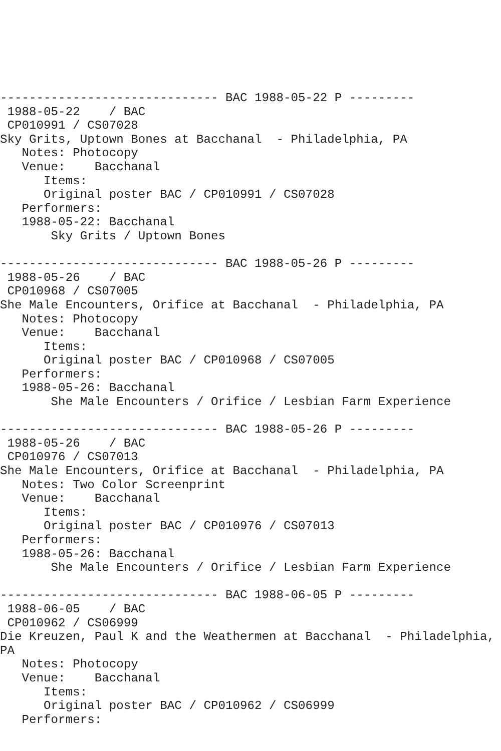------------------------------ BAC 1988-05-22 P ---------
 1988-05-22    / BAC 
 CP010991 / CS07028
Sky Grits, Uptown Bones at Bacchanal  - Philadelphia, PA
   Notes: Photocopy
   Venue:    Bacchanal
      Items:
      Original poster BAC / CP010991 / CS07028
   Performers:
   1988-05-22: Bacchanal
       Sky Grits / Uptown Bones

------------------------------ BAC 1988-05-26 P ---------
 1988-05-26    / BAC 
 CP010968 / CS07005
She Male Encounters, Orifice at Bacchanal  - Philadelphia, PA
   Notes: Photocopy
   Venue:    Bacchanal
      Items:
      Original poster BAC / CP010968 / CS07005
   Performers:
   1988-05-26: Bacchanal
       She Male Encounters / Orifice / Lesbian Farm Experience

------------------------------ BAC 1988-05-26 P ---------
 1988-05-26    / BAC 
 CP010976 / CS07013
She Male Encounters, Orifice at Bacchanal  - Philadelphia, PA
   Notes: Two Color Screenprint
   Venue:    Bacchanal
      Items:
      Original poster BAC / CP010976 / CS07013
   Performers:
   1988-05-26: Bacchanal
       She Male Encounters / Orifice / Lesbian Farm Experience

------------------------------ BAC 1988-06-05 P ---------
 1988-06-05    / BAC 
 CP010962 / CS06999
Die Kreuzen, Paul K and the Weathermen at Bacchanal  - Philadelphia,
PA
   Notes: Photocopy
   Venue:    Bacchanal
      Items:
      Original poster BAC / CP010962 / CS06999
   Performers: